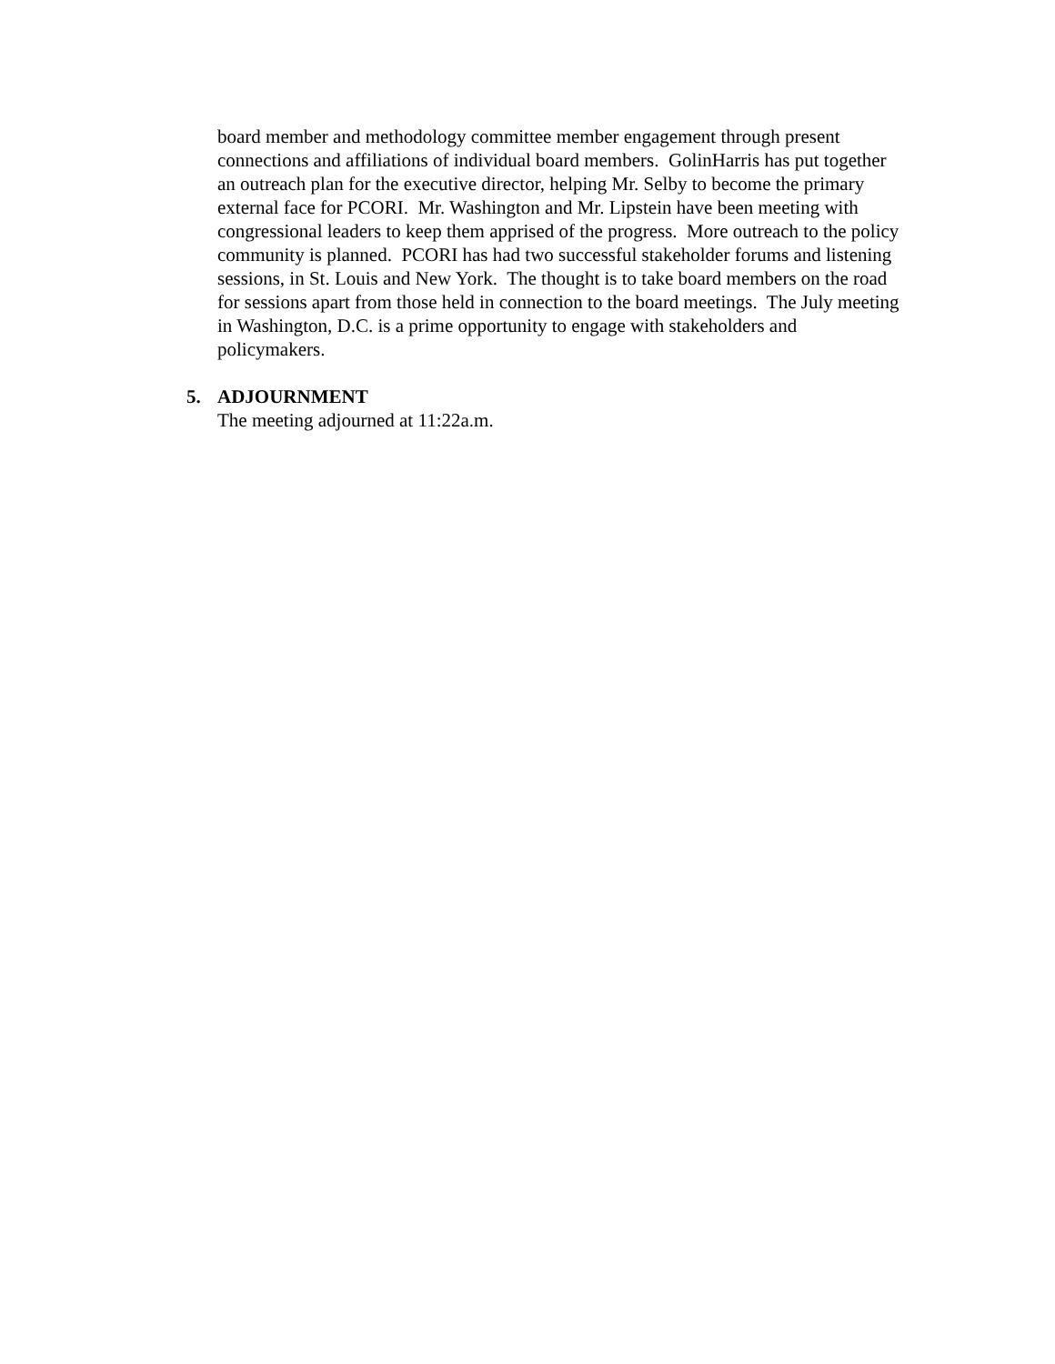board member and methodology committee member engagement through present connections and affiliations of individual board members. GolinHarris has put together an outreach plan for the executive director, helping Mr. Selby to become the primary external face for PCORI. Mr. Washington and Mr. Lipstein have been meeting with congressional leaders to keep them apprised of the progress. More outreach to the policy community is planned. PCORI has had two successful stakeholder forums and listening sessions, in St. Louis and New York. The thought is to take board members on the road for sessions apart from those held in connection to the board meetings. The July meeting in Washington, D.C. is a prime opportunity to engage with stakeholders and policymakers.
5. ADJOURNMENT
The meeting adjourned at 11:22a.m.